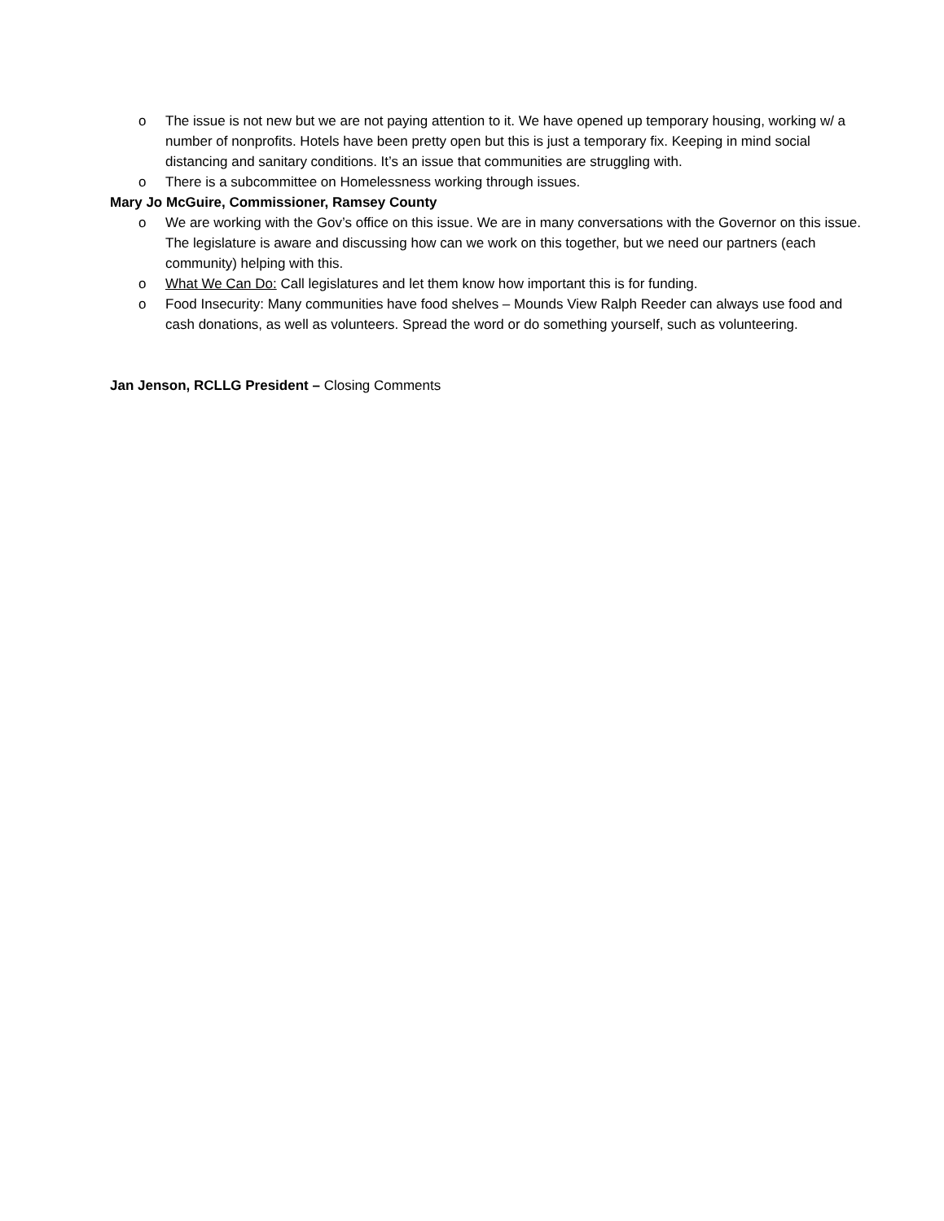o The issue is not new but we are not paying attention to it. We have opened up temporary housing, working w/ a number of nonprofits. Hotels have been pretty open but this is just a temporary fix. Keeping in mind social distancing and sanitary conditions. It’s an issue that communities are struggling with.
o There is a subcommittee on Homelessness working through issues.
Mary Jo McGuire, Commissioner, Ramsey County
o We are working with the Gov’s office on this issue. We are in many conversations with the Governor on this issue. The legislature is aware and discussing how can we work on this together, but we need our partners (each community) helping with this.
o What We Can Do: Call legislatures and let them know how important this is for funding.
o Food Insecurity: Many communities have food shelves – Mounds View Ralph Reeder can always use food and cash donations, as well as volunteers. Spread the word or do something yourself, such as volunteering.
Jan Jenson, RCLLG President – Closing Comments